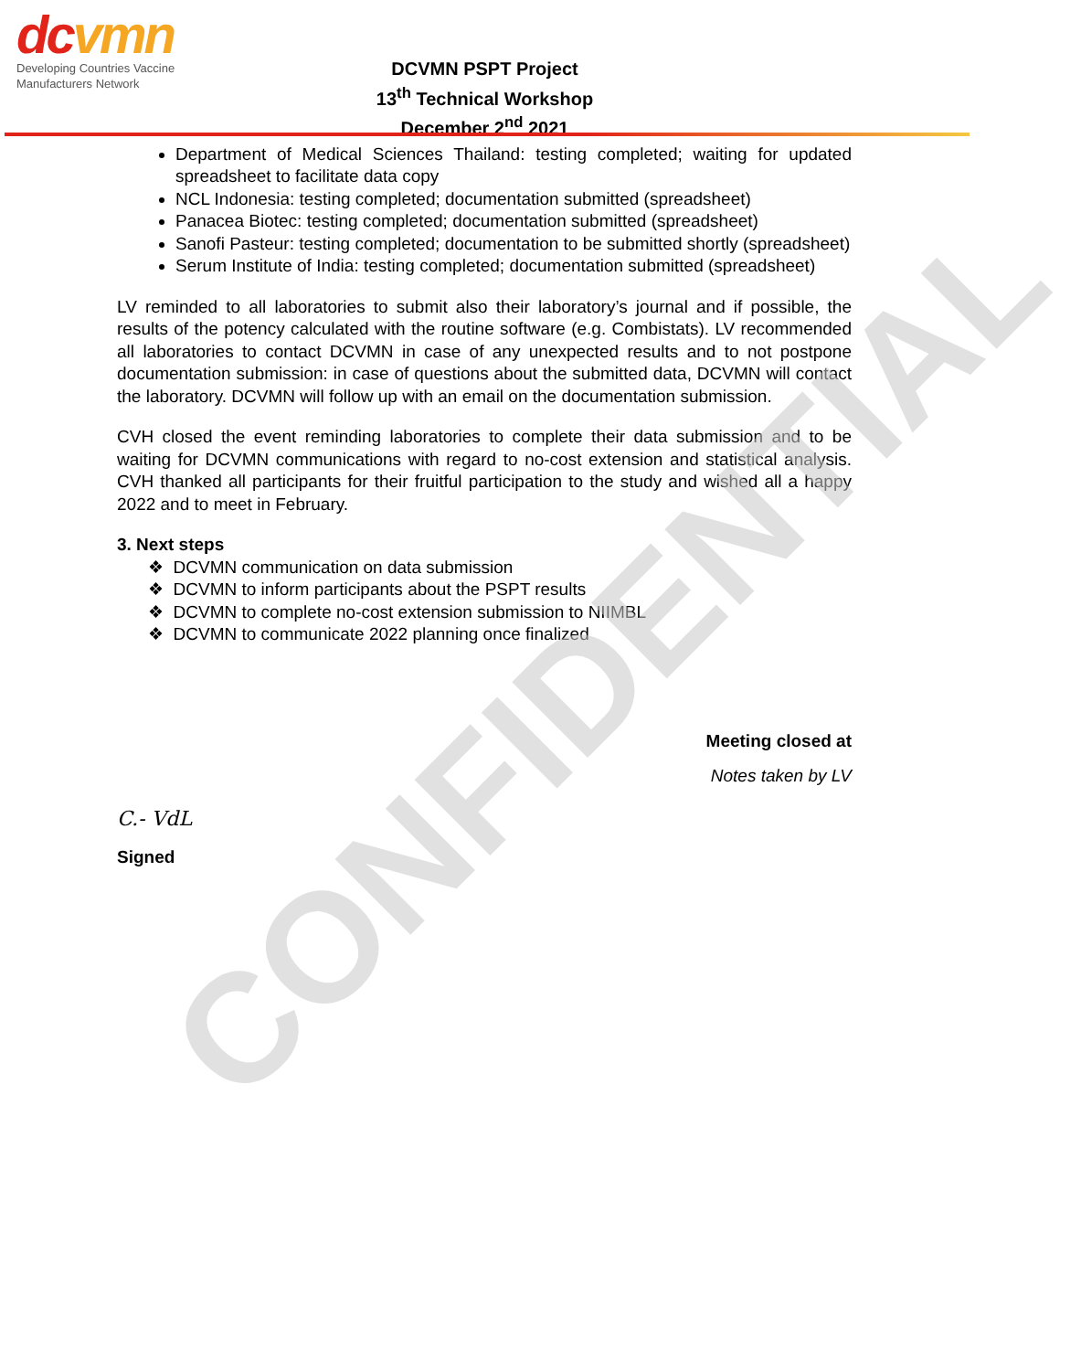CONFIDENTIAL
dcvmn
Developing Countries Vaccine
Manufacturers Network
DCVMN PSPT Project
13<sup>th</sup> Technical Workshop
December 2<sup>nd</sup> 2021
Department of Medical Sciences Thailand: testing completed; waiting for updated spreadsheet to facilitate data copy
NCL Indonesia: testing completed; documentation submitted (spreadsheet)
Panacea Biotec: testing completed; documentation submitted (spreadsheet)
Sanofi Pasteur: testing completed; documentation to be submitted shortly (spreadsheet)
Serum Institute of India: testing completed; documentation submitted (spreadsheet)
LV reminded to all laboratories to submit also their laboratory’s journal and if possible, the results of the potency calculated with the routine software (e.g. Combistats). LV recommended all laboratories to contact DCVMN in case of any unexpected results and to not postpone documentation submission: in case of questions about the submitted data, DCVMN will contact the laboratory. DCVMN will follow up with an email on the documentation submission.
CVH closed the event reminding laboratories to complete their data submission and to be waiting for DCVMN communications with regard to no-cost extension and statistical analysis. CVH thanked all participants for their fruitful participation to the study and wished all a happy 2022 and to meet in February.
3. Next steps
❖ DCVMN communication on data submission
❖ DCVMN to inform participants about the PSPT results
❖ DCVMN to complete no-cost extension submission to NIIMBL
❖ DCVMN to communicate 2022 planning once finalized
Meeting closed at
Notes taken by LV
C.- VdL
Signed